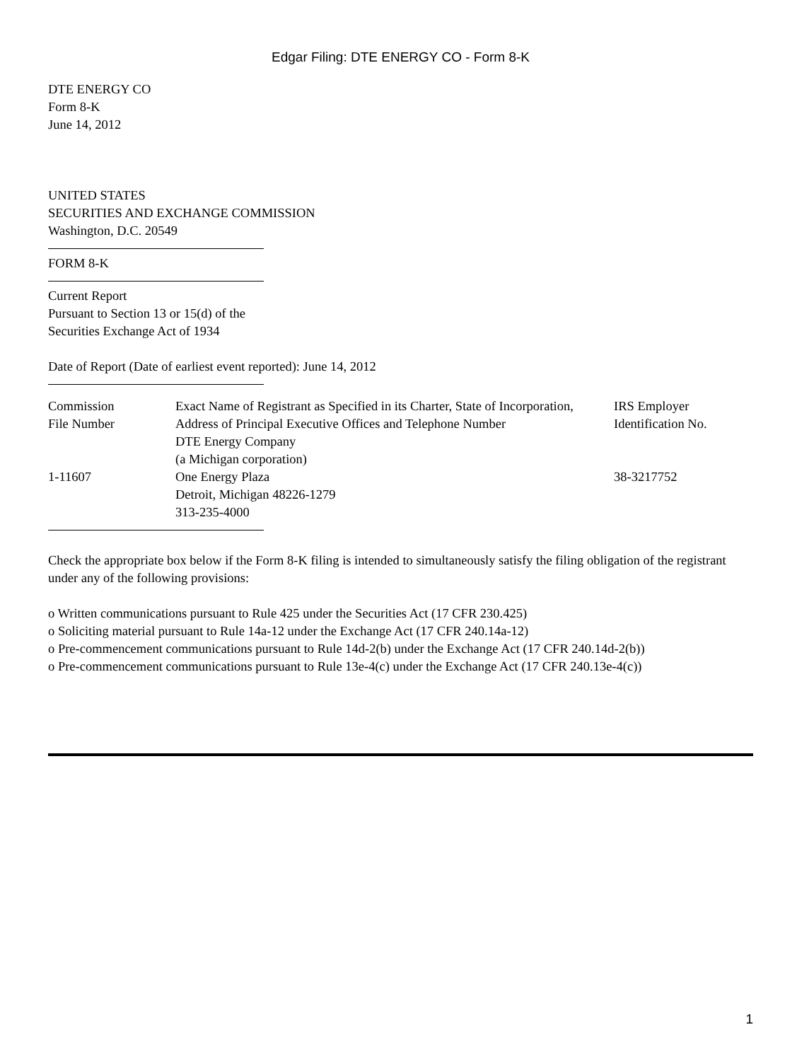Edgar Filing: DTE ENERGY CO - Form 8-K
DTE ENERGY CO
Form 8-K
June 14, 2012
UNITED STATES
SECURITIES AND EXCHANGE COMMISSION
Washington, D.C. 20549
FORM 8-K
Current Report
Pursuant to Section 13 or 15(d) of the
Securities Exchange Act of 1934
Date of Report (Date of earliest event reported): June 14, 2012
| Commission File Number | Exact Name of Registrant as Specified in its Charter, State of Incorporation, Address of Principal Executive Offices and Telephone Number | IRS Employer Identification No. |
| 1-11607 | DTE Energy Company (a Michigan corporation) One Energy Plaza Detroit, Michigan 48226-1279 313-235-4000 | 38-3217752 |
Check the appropriate box below if the Form 8-K filing is intended to simultaneously satisfy the filing obligation of the registrant under any of the following provisions:
o Written communications pursuant to Rule 425 under the Securities Act (17 CFR 230.425)
o Soliciting material pursuant to Rule 14a-12 under the Exchange Act (17 CFR 240.14a-12)
o Pre-commencement communications pursuant to Rule 14d-2(b) under the Exchange Act (17 CFR 240.14d-2(b))
o Pre-commencement communications pursuant to Rule 13e-4(c) under the Exchange Act (17 CFR 240.13e-4(c))
1